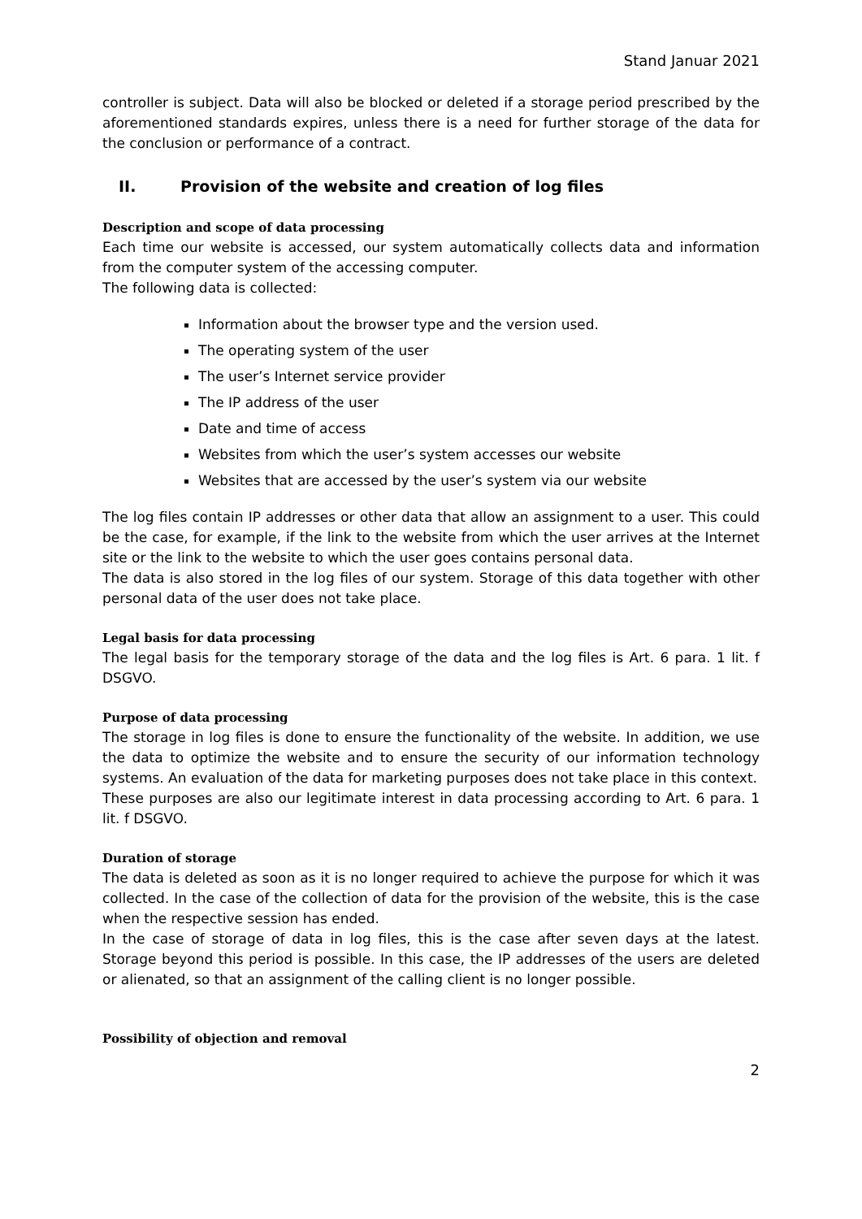Stand Januar 2021
controller is subject. Data will also be blocked or deleted if a storage period prescribed by the aforementioned standards expires, unless there is a need for further storage of the data for the conclusion or performance of a contract.
II. Provision of the website and creation of log files
Description and scope of data processing
Each time our website is accessed, our system automatically collects data and information from the computer system of the accessing computer.
The following data is collected:
Information about the browser type and the version used.
The operating system of the user
The user’s Internet service provider
The IP address of the user
Date and time of access
Websites from which the user’s system accesses our website
Websites that are accessed by the user’s system via our website
The log files contain IP addresses or other data that allow an assignment to a user. This could be the case, for example, if the link to the website from which the user arrives at the Internet site or the link to the website to which the user goes contains personal data.
The data is also stored in the log files of our system. Storage of this data together with other personal data of the user does not take place.
Legal basis for data processing
The legal basis for the temporary storage of the data and the log files is Art. 6 para. 1 lit. f DSGVO.
Purpose of data processing
The storage in log files is done to ensure the functionality of the website. In addition, we use the data to optimize the website and to ensure the security of our information technology systems. An evaluation of the data for marketing purposes does not take place in this context.
These purposes are also our legitimate interest in data processing according to Art. 6 para. 1 lit. f DSGVO.
Duration of storage
The data is deleted as soon as it is no longer required to achieve the purpose for which it was collected. In the case of the collection of data for the provision of the website, this is the case when the respective session has ended.
In the case of storage of data in log files, this is the case after seven days at the latest. Storage beyond this period is possible. In this case, the IP addresses of the users are deleted or alienated, so that an assignment of the calling client is no longer possible.
Possibility of objection and removal
2